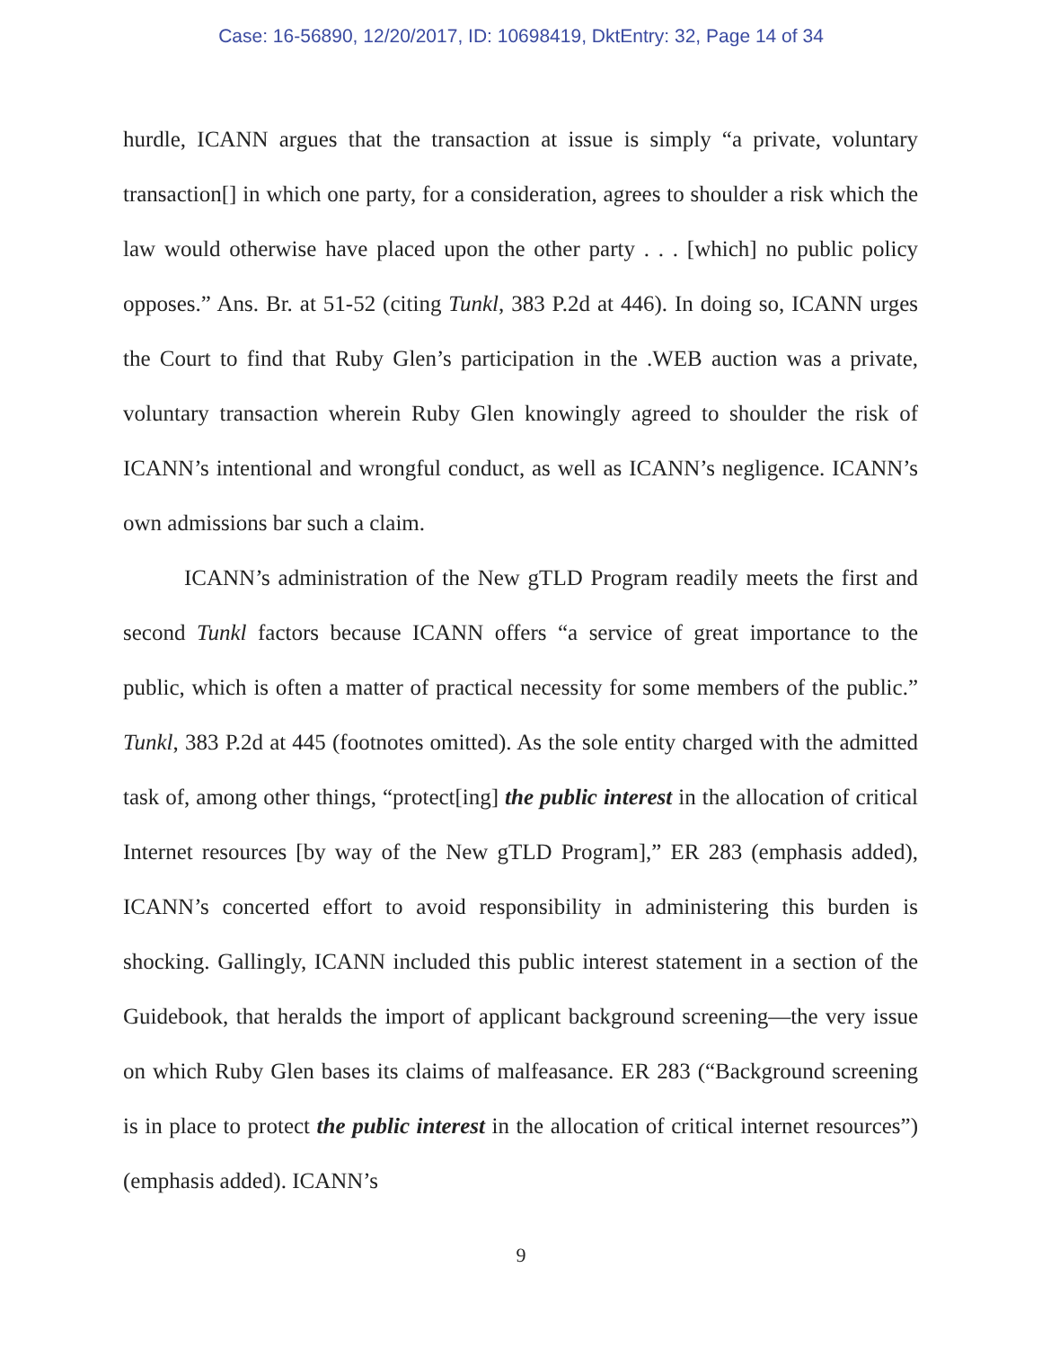Case: 16-56890, 12/20/2017, ID: 10698419, DktEntry: 32, Page 14 of 34
hurdle, ICANN argues that the transaction at issue is simply “a private, voluntary transaction[] in which one party, for a consideration, agrees to shoulder a risk which the law would otherwise have placed upon the other party . . . [which] no public policy opposes.” Ans. Br. at 51-52 (citing Tunkl, 383 P.2d at 446). In doing so, ICANN urges the Court to find that Ruby Glen’s participation in the .WEB auction was a private, voluntary transaction wherein Ruby Glen knowingly agreed to shoulder the risk of ICANN’s intentional and wrongful conduct, as well as ICANN’s negligence. ICANN’s own admissions bar such a claim.
ICANN’s administration of the New gTLD Program readily meets the first and second Tunkl factors because ICANN offers “a service of great importance to the public, which is often a matter of practical necessity for some members of the public.” Tunkl, 383 P.2d at 445 (footnotes omitted). As the sole entity charged with the admitted task of, among other things, “protect[ing] the public interest in the allocation of critical Internet resources [by way of the New gTLD Program],” ER 283 (emphasis added), ICANN’s concerted effort to avoid responsibility in administering this burden is shocking. Gallingly, ICANN included this public interest statement in a section of the Guidebook, that heralds the import of applicant background screening—the very issue on which Ruby Glen bases its claims of malfeasance. ER 283 (“Background screening is in place to protect the public interest in the allocation of critical internet resources”) (emphasis added). ICANN’s
9